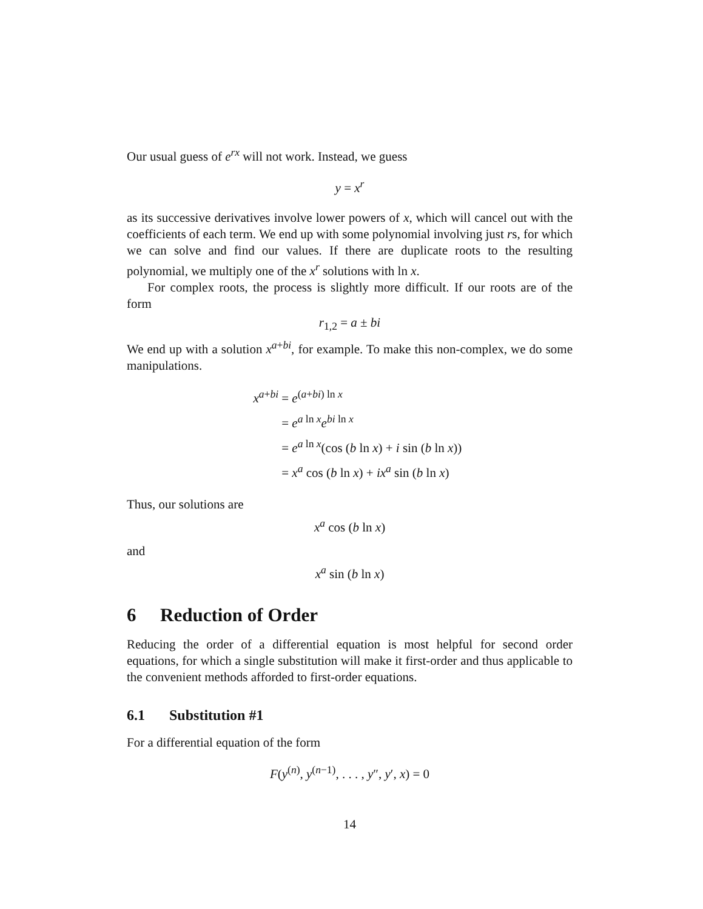Our usual guess of e<sup>rx</sup> will not work. Instead, we guess
y = x<sup>r</sup>
as its successive derivatives involve lower powers of x, which will cancel out with the coefficients of each term. We end up with some polynomial involving just rs, for which we can solve and find our values. If there are duplicate roots to the resulting polynomial, we multiply one of the x<sup>r</sup> solutions with ln x.
For complex roots, the process is slightly more difficult. If our roots are of the form
r<sub>1,2</sub> = a ± bi
We end up with a solution x<sup>a+bi</sup>, for example. To make this non-complex, we do some manipulations.
x<sup>a+bi</sup> = e<sup>(a+bi) ln x</sup>
= e<sup>a ln x</sup>e<sup>bi ln x</sup>
= e<sup>a ln x</sup>(cos (b ln x) + i sin (b ln x))
= x<sup>a</sup> cos (b ln x) + ix<sup>a</sup> sin (b ln x)
Thus, our solutions are
x<sup>a</sup> cos (b ln x)
and
x<sup>a</sup> sin (b ln x)
6 Reduction of Order
Reducing the order of a differential equation is most helpful for second order equations, for which a single substitution will make it first-order and thus applicable to the convenient methods afforded to first-order equations.
6.1 Substitution #1
For a differential equation of the form
F(y<sup>(n)</sup>, y<sup>(n−1)</sup>, . . . , y″, y′, x) = 0
14